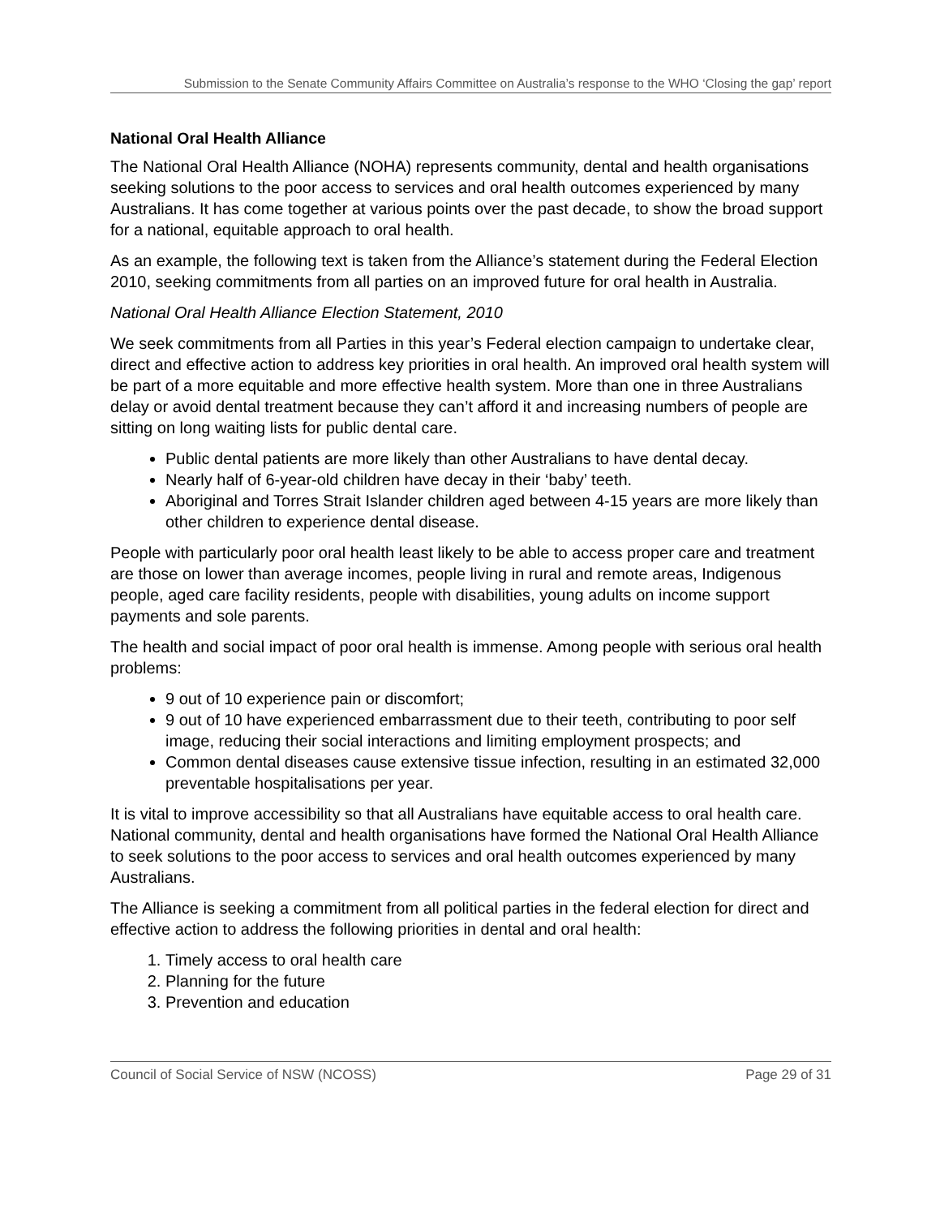Submission to the Senate Community Affairs Committee on Australia’s response to the WHO ‘Closing the gap’ report
National Oral Health Alliance
The National Oral Health Alliance (NOHA) represents community, dental and health organisations seeking solutions to the poor access to services and oral health outcomes experienced by many Australians. It has come together at various points over the past decade, to show the broad support for a national, equitable approach to oral health.
As an example, the following text is taken from the Alliance’s statement during the Federal Election 2010, seeking commitments from all parties on an improved future for oral health in Australia.
National Oral Health Alliance Election Statement, 2010
We seek commitments from all Parties in this year’s Federal election campaign to undertake clear, direct and effective action to address key priorities in oral health. An improved oral health system will be part of a more equitable and more effective health system. More than one in three Australians delay or avoid dental treatment because they can’t afford it and increasing numbers of people are sitting on long waiting lists for public dental care.
Public dental patients are more likely than other Australians to have dental decay.
Nearly half of 6-year-old children have decay in their ‘baby’ teeth.
Aboriginal and Torres Strait Islander children aged between 4-15 years are more likely than other children to experience dental disease.
People with particularly poor oral health least likely to be able to access proper care and treatment are those on lower than average incomes, people living in rural and remote areas, Indigenous people, aged care facility residents, people with disabilities, young adults on income support payments and sole parents.
The health and social impact of poor oral health is immense. Among people with serious oral health problems:
9 out of 10 experience pain or discomfort;
9 out of 10 have experienced embarrassment due to their teeth, contributing to poor self image, reducing their social interactions and limiting employment prospects; and
Common dental diseases cause extensive tissue infection, resulting in an estimated 32,000 preventable hospitalisations per year.
It is vital to improve accessibility so that all Australians have equitable access to oral health care. National community, dental and health organisations have formed the National Oral Health Alliance to seek solutions to the poor access to services and oral health outcomes experienced by many Australians.
The Alliance is seeking a commitment from all political parties in the federal election for direct and effective action to address the following priorities in dental and oral health:
1. Timely access to oral health care
2. Planning for the future
3. Prevention and education
Council of Social Service of NSW (NCOSS) Page 29 of 31